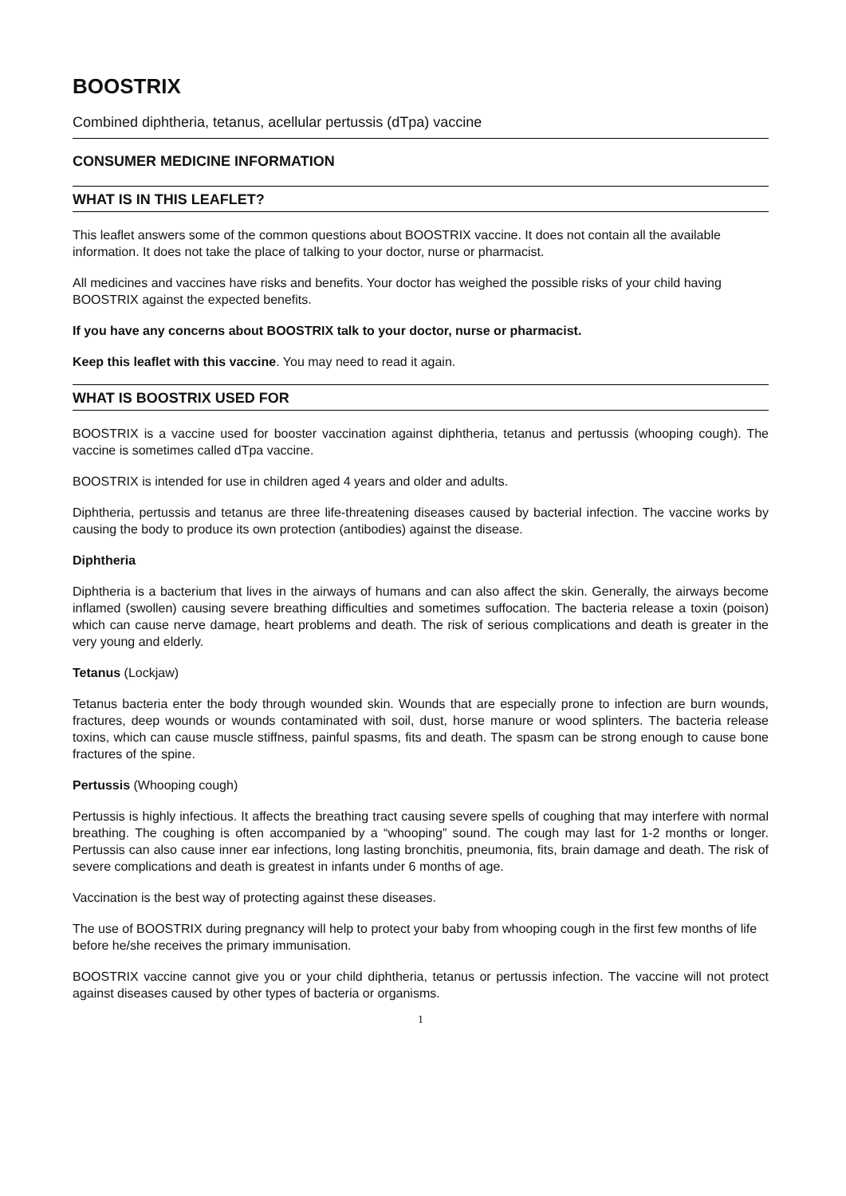BOOSTRIX
Combined diphtheria, tetanus, acellular pertussis (dTpa) vaccine
CONSUMER MEDICINE INFORMATION
WHAT IS IN THIS LEAFLET?
This leaflet answers some of the common questions about BOOSTRIX vaccine. It does not contain all the available information. It does not take the place of talking to your doctor, nurse or pharmacist.
All medicines and vaccines have risks and benefits. Your doctor has weighed the possible risks of your child having BOOSTRIX against the expected benefits.
If you have any concerns about BOOSTRIX talk to your doctor, nurse or pharmacist.
Keep this leaflet with this vaccine. You may need to read it again.
WHAT IS BOOSTRIX USED FOR
BOOSTRIX is a vaccine used for booster vaccination against diphtheria, tetanus and pertussis (whooping cough). The vaccine is sometimes called dTpa vaccine.
BOOSTRIX is intended for use in children aged 4 years and older and adults.
Diphtheria, pertussis and tetanus are three life-threatening diseases caused by bacterial infection. The vaccine works by causing the body to produce its own protection (antibodies) against the disease.
Diphtheria
Diphtheria is a bacterium that lives in the airways of humans and can also affect the skin. Generally, the airways become inflamed (swollen) causing severe breathing difficulties and sometimes suffocation. The bacteria release a toxin (poison) which can cause nerve damage, heart problems and death. The risk of serious complications and death is greater in the very young and elderly.
Tetanus (Lockjaw)
Tetanus bacteria enter the body through wounded skin. Wounds that are especially prone to infection are burn wounds, fractures, deep wounds or wounds contaminated with soil, dust, horse manure or wood splinters. The bacteria release toxins, which can cause muscle stiffness, painful spasms, fits and death. The spasm can be strong enough to cause bone fractures of the spine.
Pertussis (Whooping cough)
Pertussis is highly infectious. It affects the breathing tract causing severe spells of coughing that may interfere with normal breathing. The coughing is often accompanied by a “whooping” sound. The cough may last for 1-2 months or longer. Pertussis can also cause inner ear infections, long lasting bronchitis, pneumonia, fits, brain damage and death. The risk of severe complications and death is greatest in infants under 6 months of age.
Vaccination is the best way of protecting against these diseases.
The use of BOOSTRIX during pregnancy will help to protect your baby from whooping cough in the first few months of life before he/she receives the primary immunisation.
BOOSTRIX vaccine cannot give you or your child diphtheria, tetanus or pertussis infection. The vaccine will not protect against diseases caused by other types of bacteria or organisms.
1